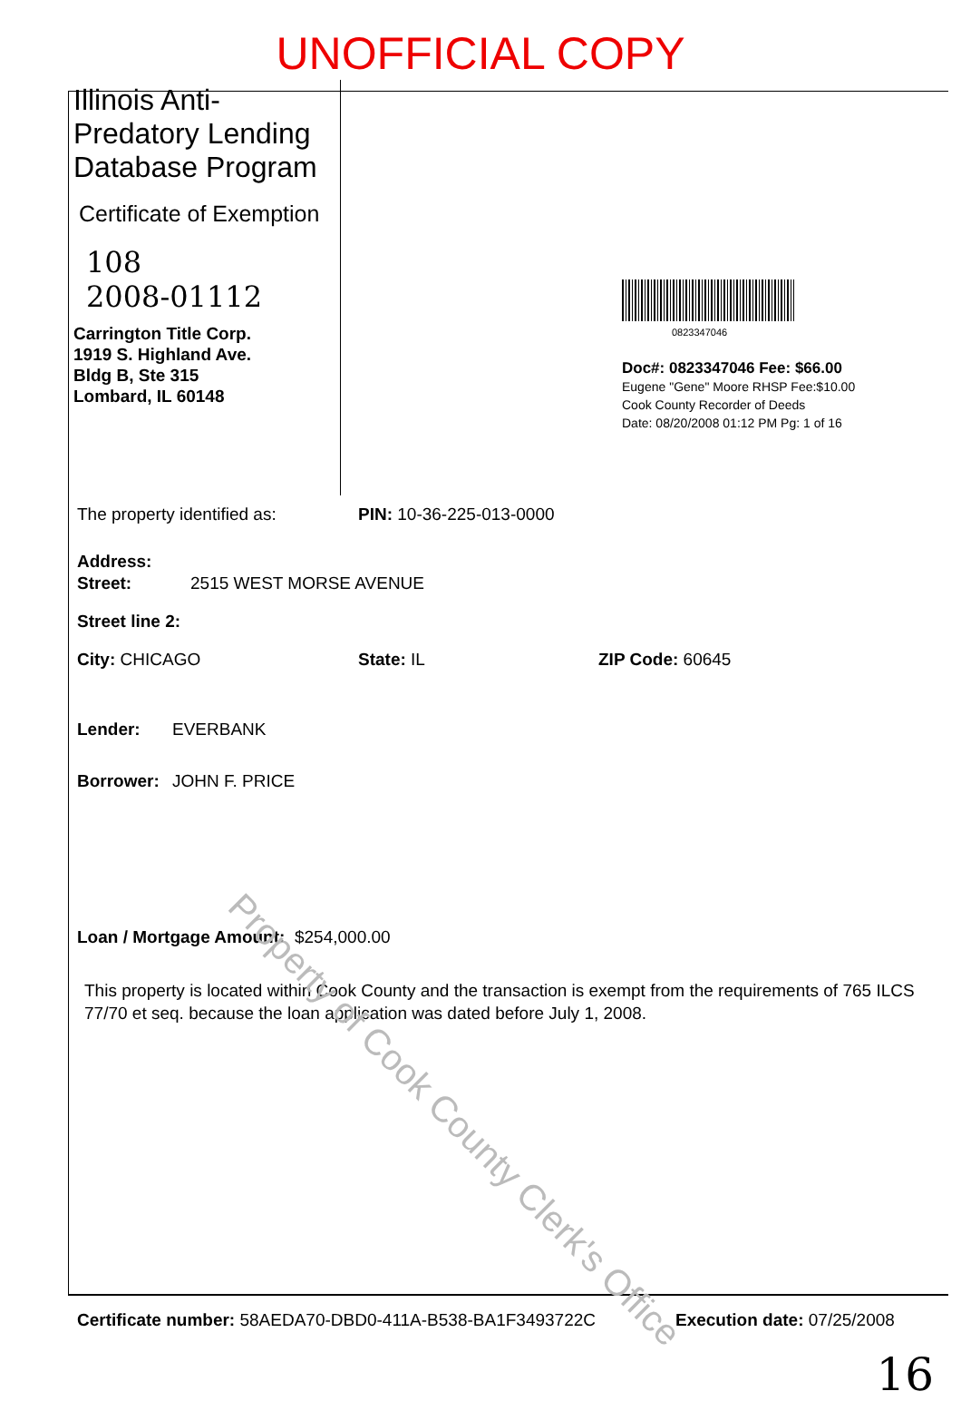UNOFFICIAL COPY
Illinois Anti-Predatory Lending Database Program
Certificate of Exemption
108
2008-01112
Carrington Title Corp.
1919 S. Highland Ave.
Bldg B, Ste 315
Lombard, IL 60148
0823347046
Doc#: 0823347046 Fee: $66.00
Eugene "Gene" Moore RHSP Fee:$10.00
Cook County Recorder of Deeds
Date: 08/20/2008 01:12 PM Pg: 1 of 16
The property identified as: PIN: 10-36-225-013-0000
Address:
Street: 2515 WEST MORSE AVENUE
Street line 2:
City: CHICAGO State: IL ZIP Code: 60645
Lender: EVERBANK
Borrower: JOHN F. PRICE
Loan / Mortgage Amount: $254,000.00
This property is located within Cook County and the transaction is exempt from the requirements of 765 ILCS 77/70 et seq. because the loan application was dated before July 1, 2008.
Certificate number: 58AEDA70-DBD0-411A-B538-BA1F3493722C Execution date: 07/25/2008
16
Property of Cook County Clerk's Office